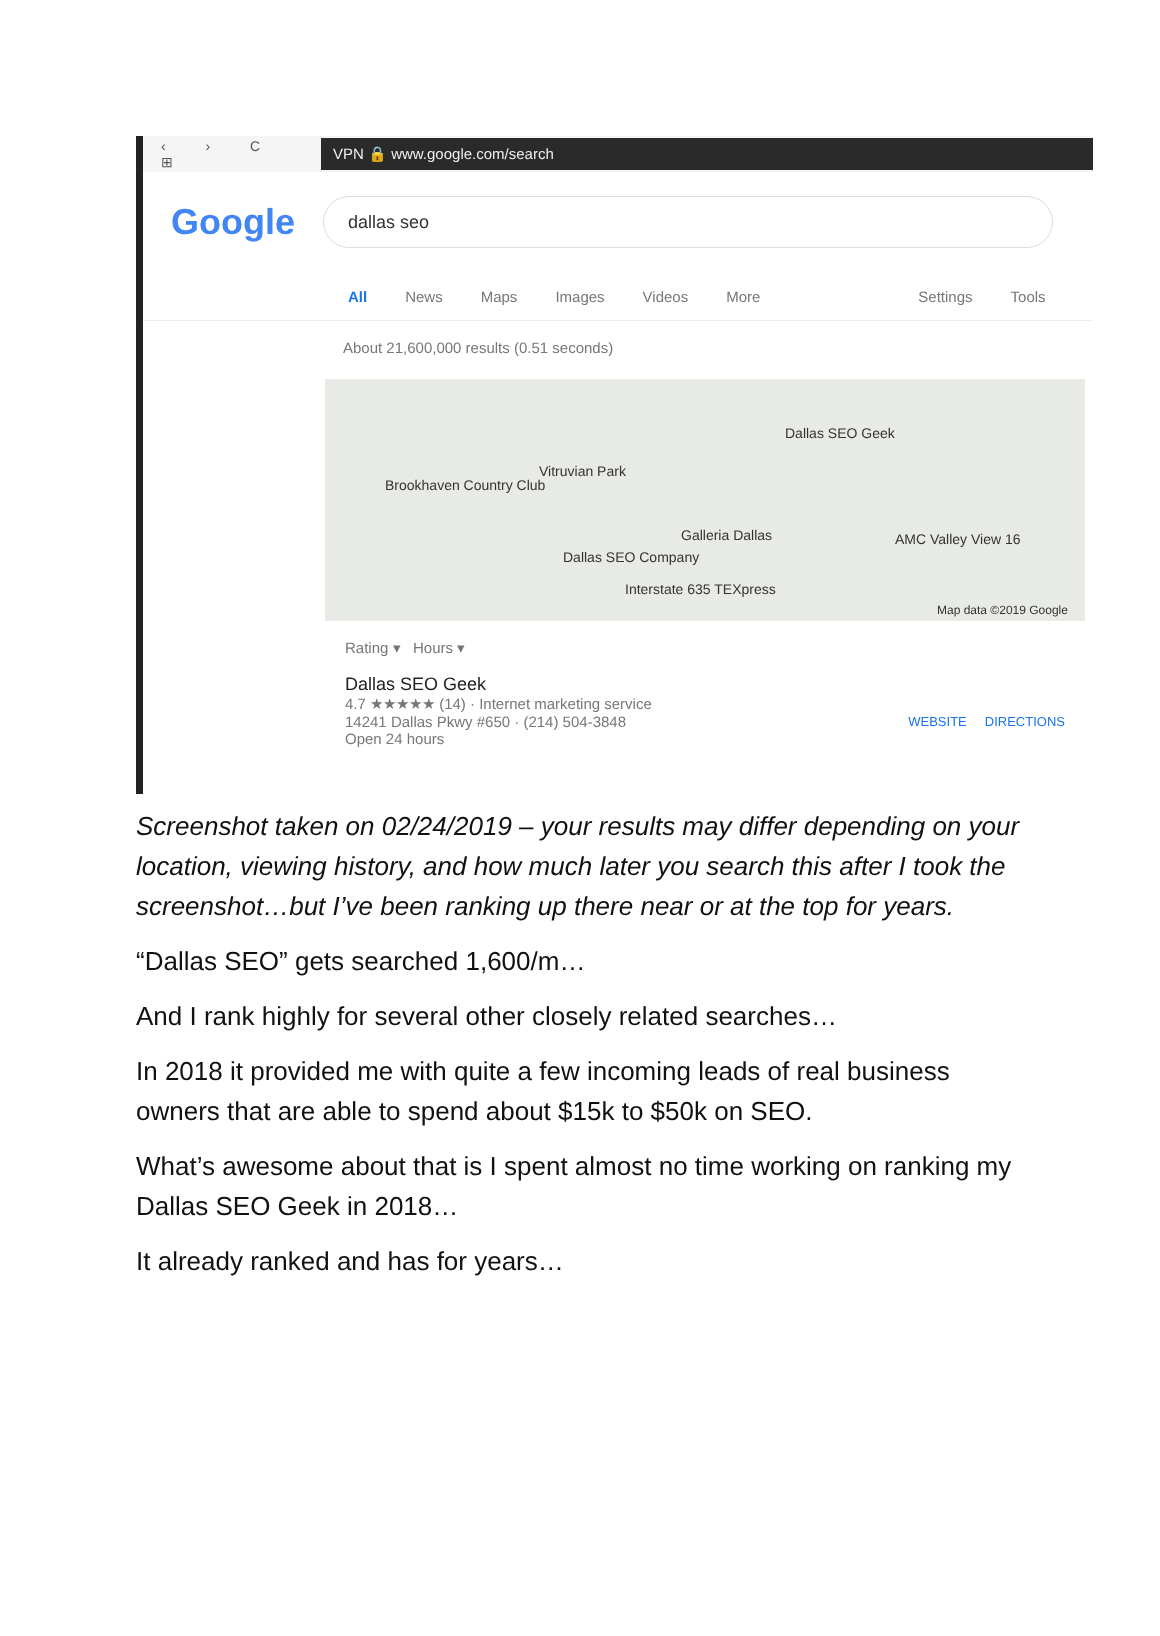‹ › C ⊞
VPN 🔒 www.google.com/search
Google
dallas seo
All News Maps Images Videos More Settings Tools
About 21,600,000 results (0.51 seconds)
Dallas SEO Geek
Vitruvian Park
Brookhaven Country Club
Galleria Dallas AMC Valley View 16
Dallas SEO Company
Interstate 635 TEXpress
Map data ©2019 Google
Rating ▾ Hours ▾
Dallas SEO Geek
4.7 ★★★★★ (14) · Internet marketing service
14241 Dallas Pkwy #650 · (214) 504-3848
Open 24 hours
WEBSITE DIRECTIONS
Screenshot taken on 02/24/2019 – your results may differ depending on your location, viewing history, and how much later you search this after I took the screenshot…but I’ve been ranking up there near or at the top for years.
“Dallas SEO” gets searched 1,600/m…
And I rank highly for several other closely related searches…
In 2018 it provided me with quite a few incoming leads of real business owners that are able to spend about $15k to $50k on SEO.
What’s awesome about that is I spent almost no time working on ranking my Dallas SEO Geek in 2018…
It already ranked and has for years…